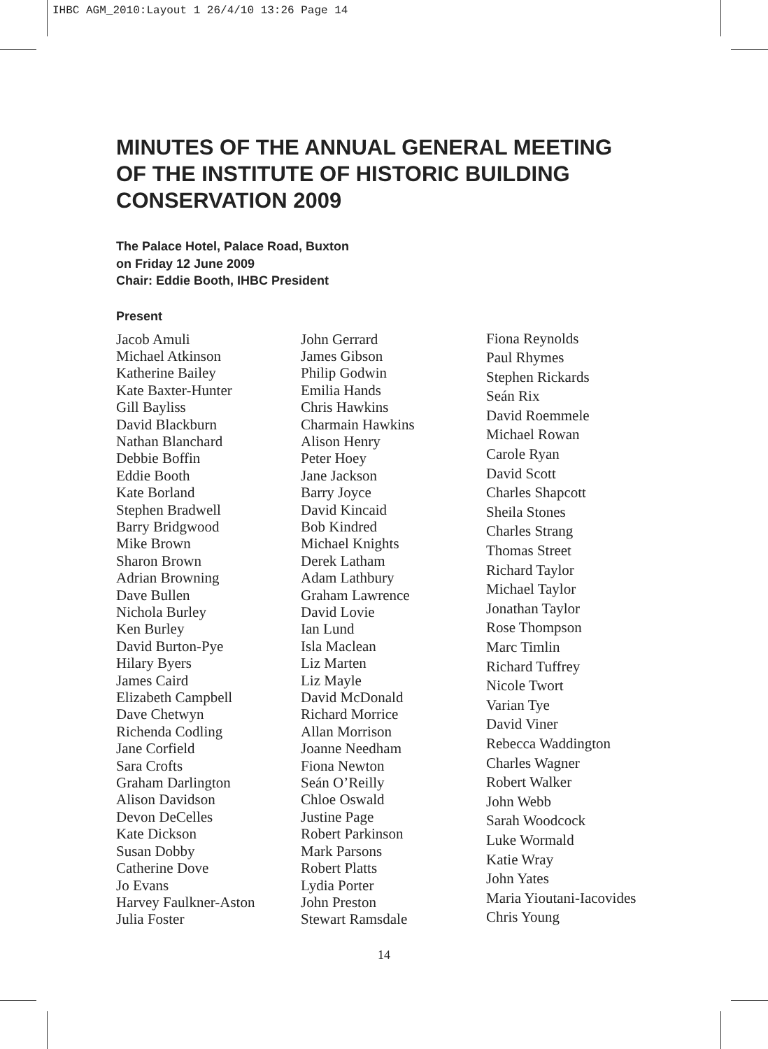IHBC AGM_2010:Layout 1 26/4/10 13:26 Page 14
MINUTES OF THE ANNUAL GENERAL MEETING
OF THE INSTITUTE OF HISTORIC BUILDING
CONSERVATION 2009
The Palace Hotel, Palace Road, Buxton
on Friday 12 June 2009
Chair: Eddie Booth, IHBC President
Present
Jacob Amuli
Michael Atkinson
Katherine Bailey
Kate Baxter-Hunter
Gill Bayliss
David Blackburn
Nathan Blanchard
Debbie Boffin
Eddie Booth
Kate Borland
Stephen Bradwell
Barry Bridgwood
Mike Brown
Sharon Brown
Adrian Browning
Dave Bullen
Nichola Burley
Ken Burley
David Burton-Pye
Hilary Byers
James Caird
Elizabeth Campbell
Dave Chetwyn
Richenda Codling
Jane Corfield
Sara Crofts
Graham Darlington
Alison Davidson
Devon DeCelles
Kate Dickson
Susan Dobby
Catherine Dove
Jo Evans
Harvey Faulkner-Aston
Julia Foster
John Gerrard
James Gibson
Philip Godwin
Emilia Hands
Chris Hawkins
Charmain Hawkins
Alison Henry
Peter Hoey
Jane Jackson
Barry Joyce
David Kincaid
Bob Kindred
Michael Knights
Derek Latham
Adam Lathbury
Graham Lawrence
David Lovie
Ian Lund
Isla Maclean
Liz Marten
Liz Mayle
David McDonald
Richard Morrice
Allan Morrison
Joanne Needham
Fiona Newton
Seán O’Reilly
Chloe Oswald
Justine Page
Robert Parkinson
Mark Parsons
Robert Platts
Lydia Porter
John Preston
Stewart Ramsdale
Fiona Reynolds
Paul Rhymes
Stephen Rickards
Seán Rix
David Roemmele
Michael Rowan
Carole Ryan
David Scott
Charles Shapcott
Sheila Stones
Charles Strang
Thomas Street
Richard Taylor
Michael Taylor
Jonathan Taylor
Rose Thompson
Marc Timlin
Richard Tuffrey
Nicole Twort
Varian Tye
David Viner
Rebecca Waddington
Charles Wagner
Robert Walker
John Webb
Sarah Woodcock
Luke Wormald
Katie Wray
John Yates
Maria Yioutani-Iacovides
Chris Young
14